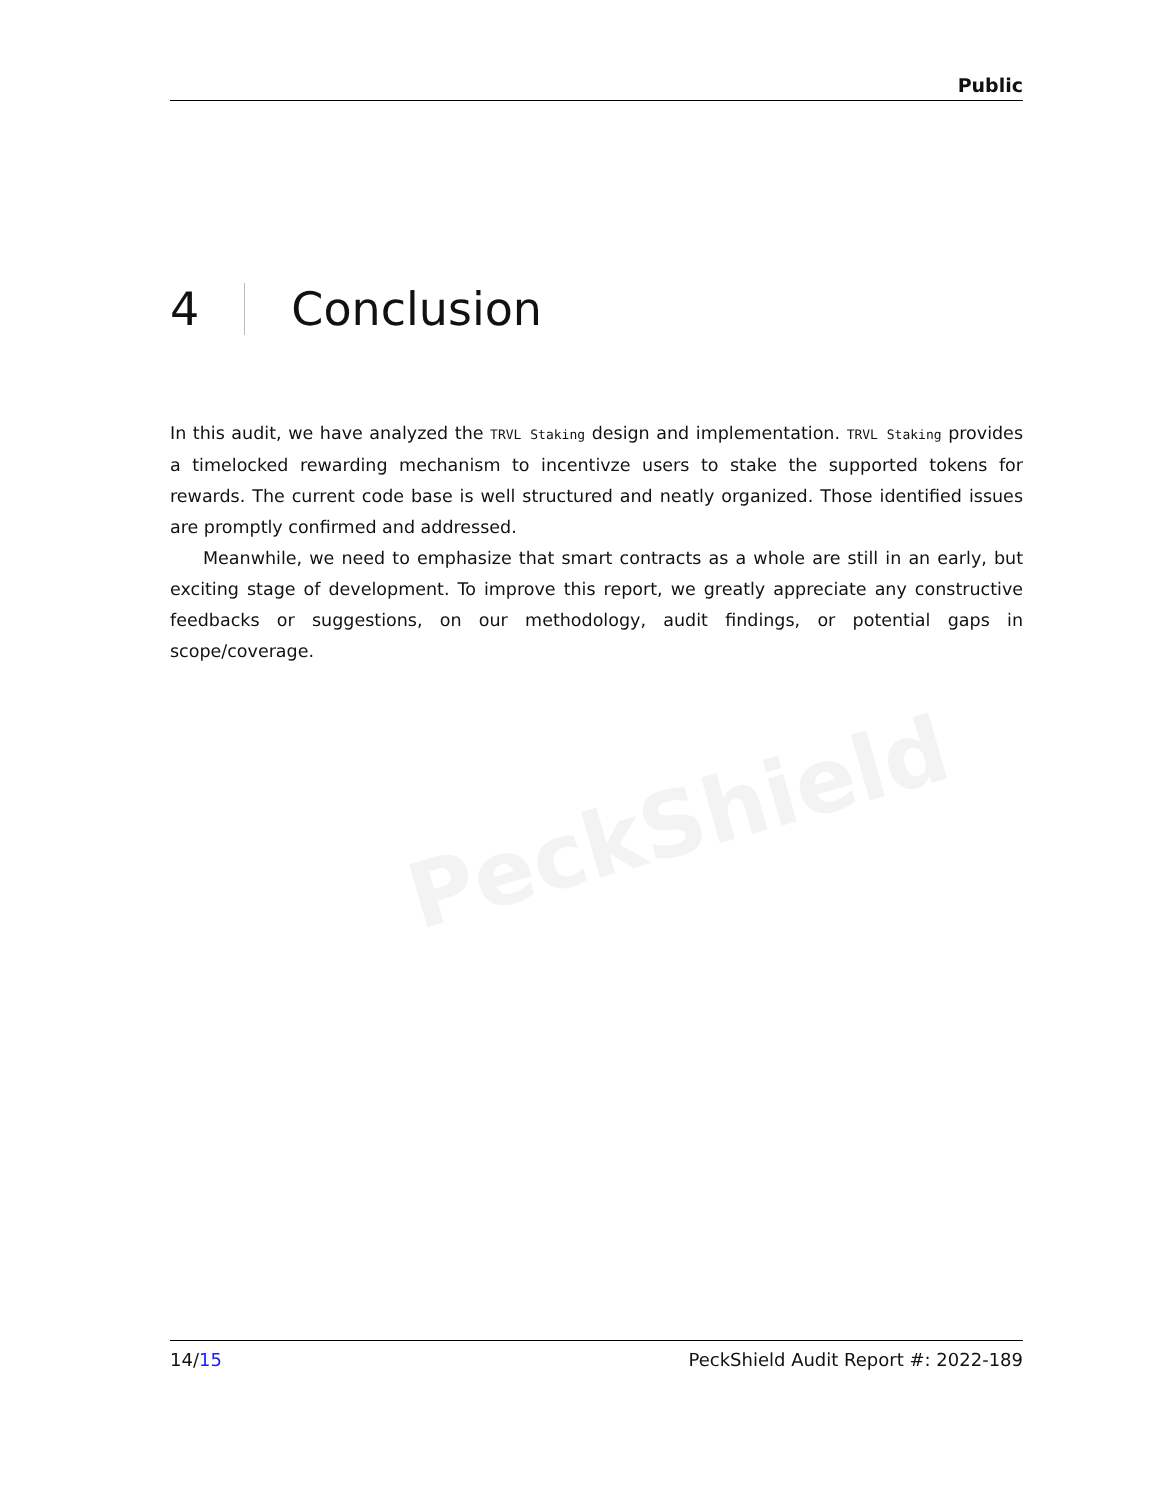PeckShield
Public
4 Conclusion
In this audit, we have analyzed the TRVL Staking design and implementation. TRVL Staking provides a timelocked rewarding mechanism to incentivze users to stake the supported tokens for rewards. The current code base is well structured and neatly organized. Those identified issues are promptly confirmed and addressed.
Meanwhile, we need to emphasize that smart contracts as a whole are still in an early, but exciting stage of development. To improve this report, we greatly appreciate any constructive feedbacks or suggestions, on our methodology, audit findings, or potential gaps in scope/coverage.
14/15 PeckShield Audit Report #: 2022-189